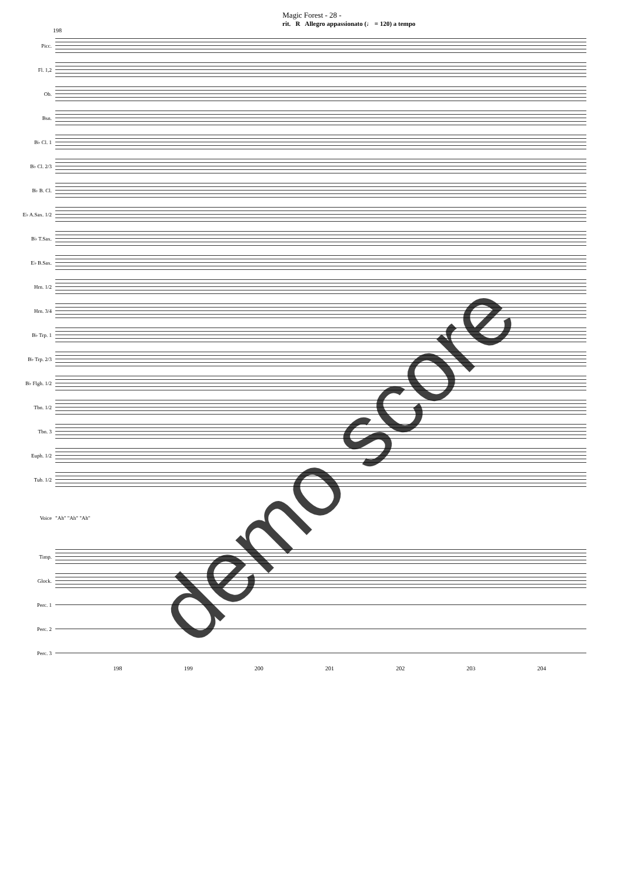Magic Forest - 28 -
rit. R Allegro appassionato (♩ = 120) a tempo
198
Picc.
Fl. 1,2
Ob.
Bsn.
B♭ Cl. 1
B♭ Cl. 2/3
B♭ B. Cl.
E♭ A.Sax. 1/2
B♭ T.Sax.
E♭ B.Sax.
Hrn. 1/2
Hrn. 3/4
B♭ Trp. 1
B♭ Trp. 2/3
B♭ Flgh. 1/2
Tbn. 1/2
Tbn. 3
Euph. 1/2
Tub. 1/2
Voice "Ah" "Ah" "Ah"
Timp.
Glock.
Perc. 1
Perc. 2
Perc. 3
198 199 200 201 202 203 204
demo score